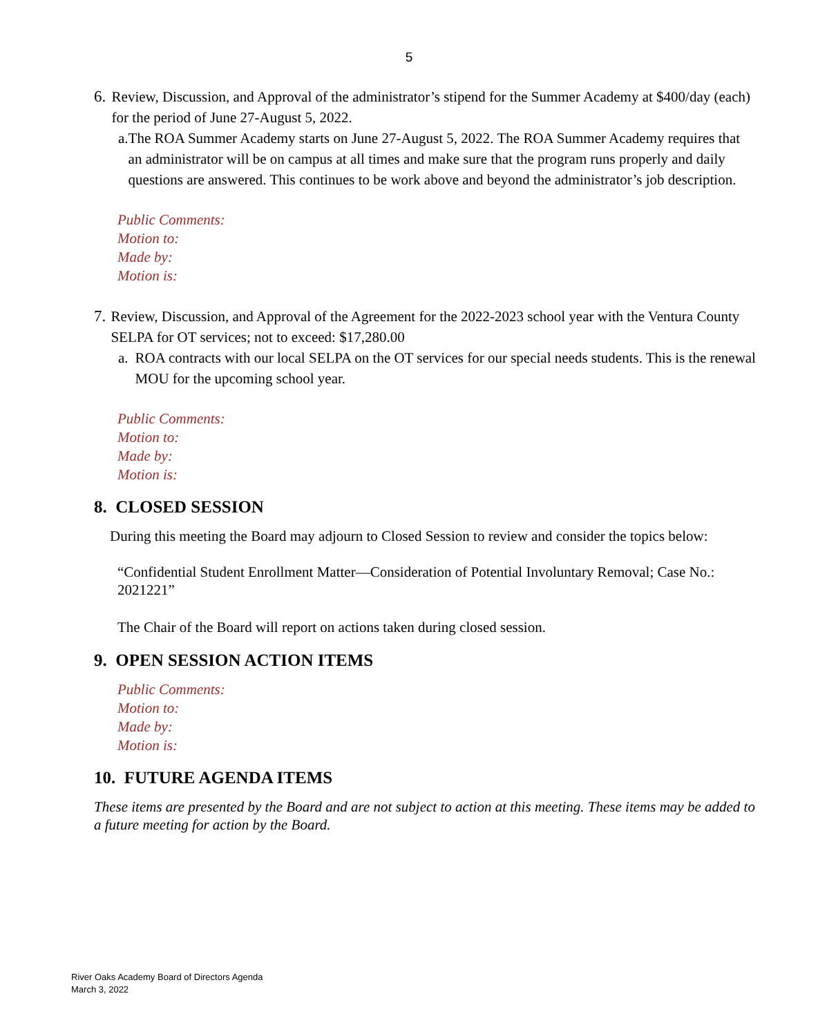5
6. Review, Discussion, and Approval of the administrator’s stipend for the Summer Academy at $400/day (each) for the period of June 27-August 5, 2022.
a. The ROA Summer Academy starts on June 27-August 5, 2022. The ROA Summer Academy requires that an administrator will be on campus at all times and make sure that the program runs properly and daily questions are answered. This continues to be work above and beyond the administrator’s job description.
Public Comments:
Motion to:
Made by:
Motion is:
7. Review, Discussion, and Approval of the Agreement for the 2022-2023 school year with the Ventura County SELPA for OT services; not to exceed: $17,280.00
a. ROA contracts with our local SELPA on the OT services for our special needs students. This is the renewal MOU for the upcoming school year.
Public Comments:
Motion to:
Made by:
Motion is:
8. CLOSED SESSION
During this meeting the Board may adjourn to Closed Session to review and consider the topics below:
“Confidential Student Enrollment Matter—Consideration of Potential Involuntary Removal; Case No.: 2021221”
The Chair of the Board will report on actions taken during closed session.
9. OPEN SESSION ACTION ITEMS
Public Comments:
Motion to:
Made by:
Motion is:
10. FUTURE AGENDA ITEMS
These items are presented by the Board and are not subject to action at this meeting. These items may be added to a future meeting for action by the Board.
River Oaks Academy Board of Directors Agenda
March 3, 2022